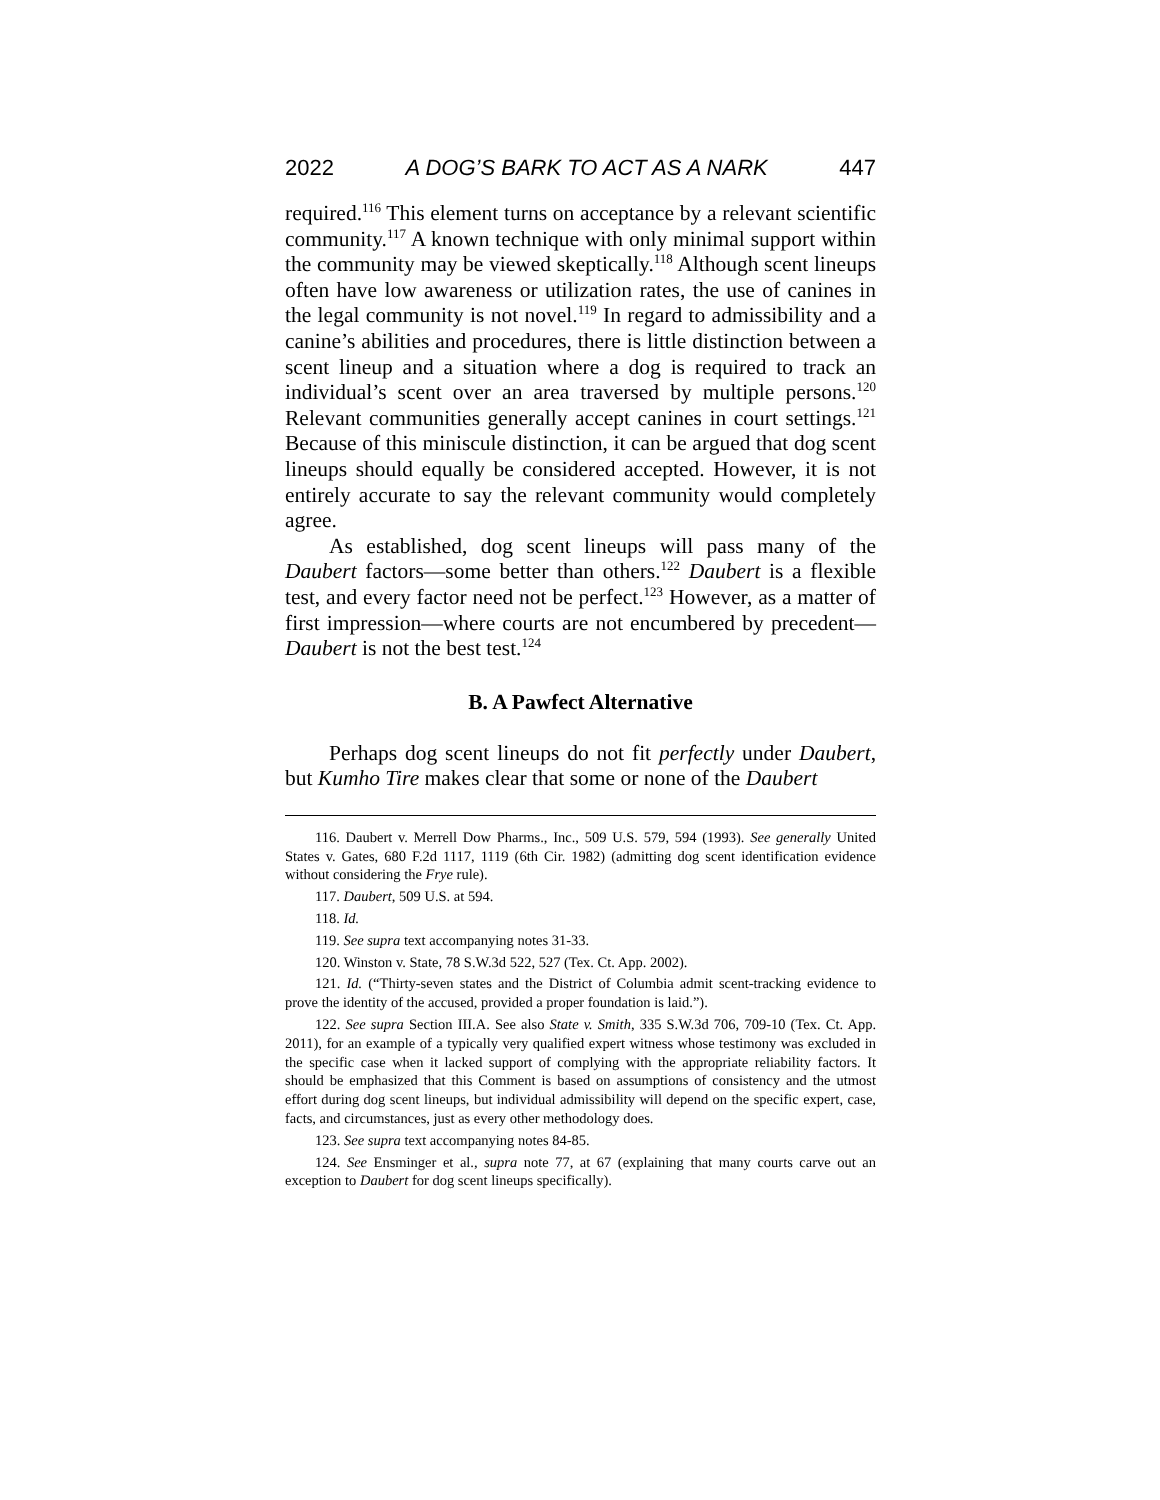2022 A DOG’S BARK TO ACT AS A NARK 447
required.<sup>116</sup> This element turns on acceptance by a relevant scientific community.<sup>117</sup> A known technique with only minimal support within the community may be viewed skeptically.<sup>118</sup> Although scent lineups often have low awareness or utilization rates, the use of canines in the legal community is not novel.<sup>119</sup> In regard to admissibility and a canine’s abilities and procedures, there is little distinction between a scent lineup and a situation where a dog is required to track an individual’s scent over an area traversed by multiple persons.<sup>120</sup> Relevant communities generally accept canines in court settings.<sup>121</sup> Because of this miniscule distinction, it can be argued that dog scent lineups should equally be considered accepted. However, it is not entirely accurate to say the relevant community would completely agree.
As established, dog scent lineups will pass many of the Daubert factors—some better than others.<sup>122</sup> Daubert is a flexible test, and every factor need not be perfect.<sup>123</sup> However, as a matter of first impression—where courts are not encumbered by precedent—Daubert is not the best test.<sup>124</sup>
B. A Pawfect Alternative
Perhaps dog scent lineups do not fit perfectly under Daubert, but Kumho Tire makes clear that some or none of the Daubert
116. Daubert v. Merrell Dow Pharms., Inc., 509 U.S. 579, 594 (1993). See generally United States v. Gates, 680 F.2d 1117, 1119 (6th Cir. 1982) (admitting dog scent identification evidence without considering the Frye rule).
117. Daubert, 509 U.S. at 594.
118. Id.
119. See supra text accompanying notes 31-33.
120. Winston v. State, 78 S.W.3d 522, 527 (Tex. Ct. App. 2002).
121. Id. (“Thirty-seven states and the District of Columbia admit scent-tracking evidence to prove the identity of the accused, provided a proper foundation is laid.”).
122. See supra Section III.A. See also State v. Smith, 335 S.W.3d 706, 709-10 (Tex. Ct. App. 2011), for an example of a typically very qualified expert witness whose testimony was excluded in the specific case when it lacked support of complying with the appropriate reliability factors. It should be emphasized that this Comment is based on assumptions of consistency and the utmost effort during dog scent lineups, but individual admissibility will depend on the specific expert, case, facts, and circumstances, just as every other methodology does.
123. See supra text accompanying notes 84-85.
124. See Ensminger et al., supra note 77, at 67 (explaining that many courts carve out an exception to Daubert for dog scent lineups specifically).